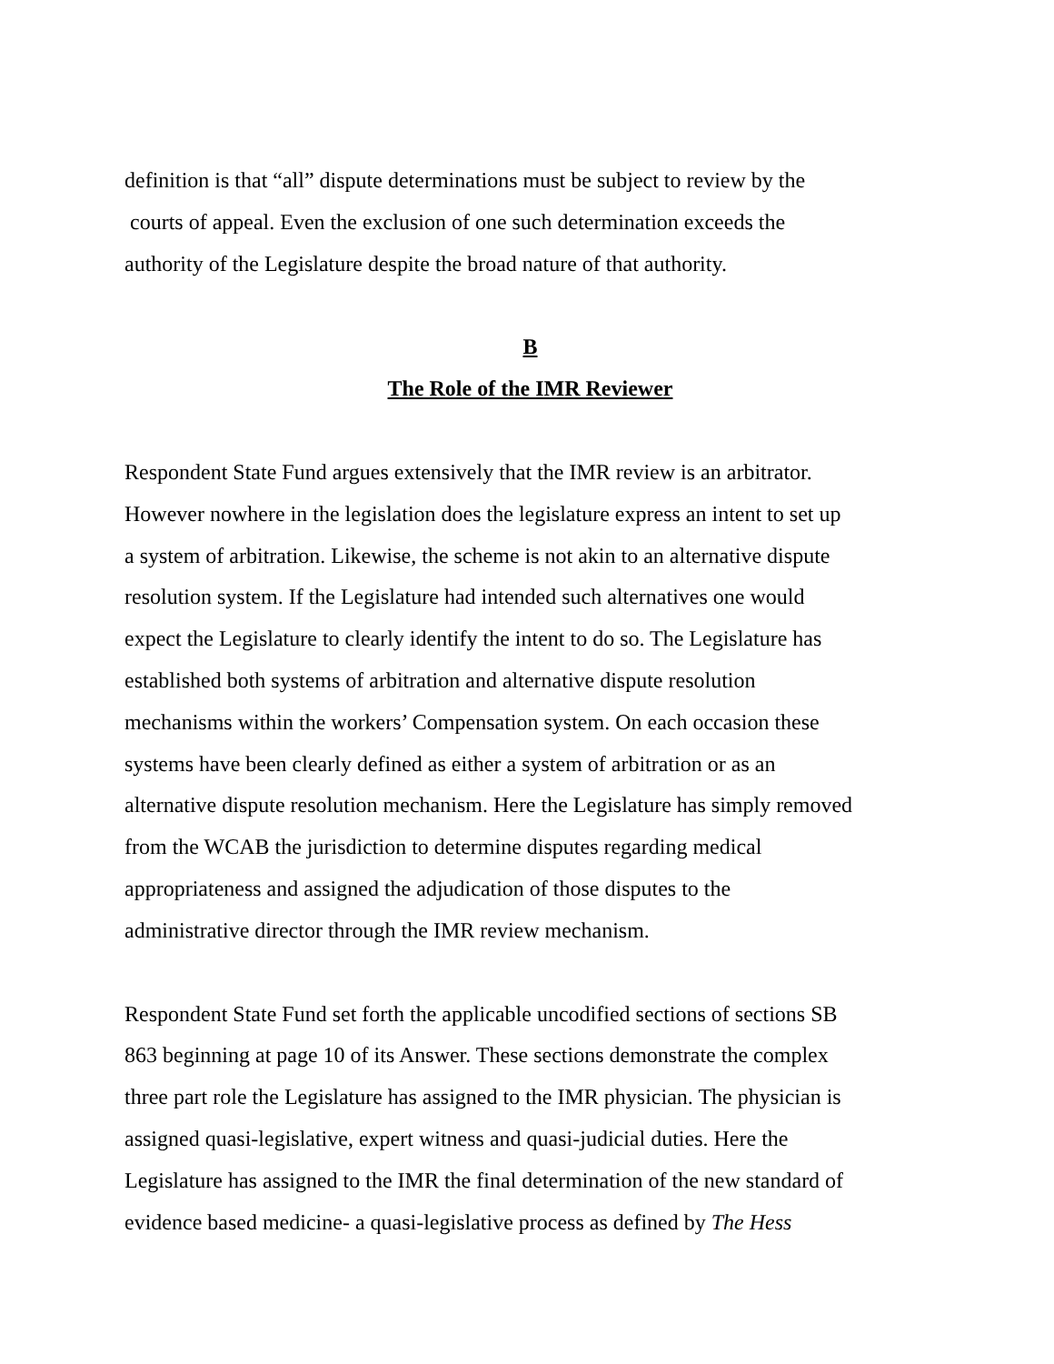definition is that “all” dispute determinations must be subject to review by the
courts of appeal. Even the exclusion of one such determination exceeds the
authority of the Legislature despite the broad nature of that authority.
B
The Role of the IMR Reviewer
Respondent State Fund argues extensively that the IMR review is an arbitrator.
However nowhere in the legislation does the legislature express an intent to set up
a system of arbitration. Likewise, the scheme is not akin to an alternative dispute
resolution system. If the Legislature had intended such alternatives one would
expect the Legislature to clearly identify the intent to do so. The Legislature has
established both systems of arbitration and alternative dispute resolution
mechanisms within the workers’ Compensation system. On each occasion these
systems have been clearly defined as either a system of arbitration or as an
alternative dispute resolution mechanism. Here the Legislature has simply removed
from the WCAB the jurisdiction to determine disputes regarding medical
appropriateness and assigned the adjudication of those disputes to the
administrative director through the IMR review mechanism.
Respondent State Fund set forth the applicable uncodified sections of sections SB
863 beginning at page 10 of its Answer. These sections demonstrate the complex
three part role the Legislature has assigned to the IMR physician. The physician is
assigned quasi-legislative, expert witness and quasi-judicial duties. Here the
Legislature has assigned to the IMR the final determination of the new standard of
evidence based medicine- a quasi-legislative process as defined by The Hess